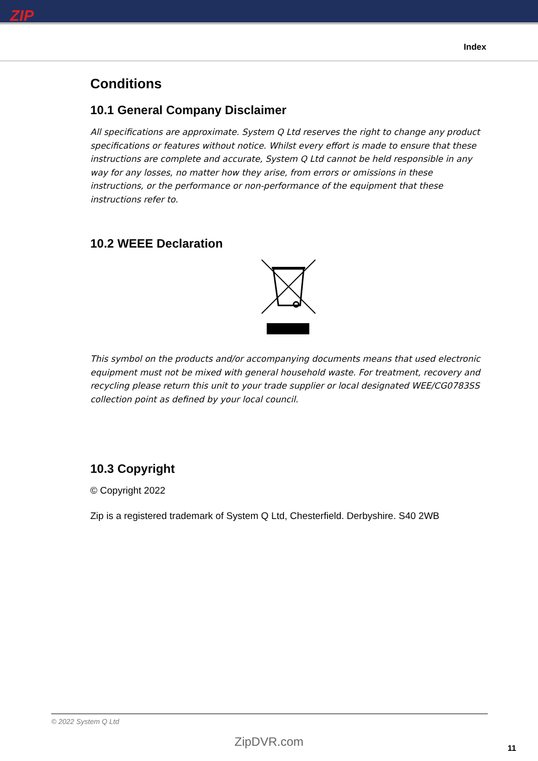ZIP
Index
Conditions
10.1 General Company Disclaimer
All specifications are approximate. System Q Ltd reserves the right to change any product specifications or features without notice. Whilst every effort is made to ensure that these instructions are complete and accurate, System Q Ltd cannot be held responsible in any way for any losses, no matter how they arise, from errors or omissions in these instructions, or the performance or non-performance of the equipment that these instructions refer to.
10.2 WEEE Declaration
This symbol on the products and/or accompanying documents means that used electronic equipment must not be mixed with general household waste. For treatment, recovery and recycling please return this unit to your trade supplier or local designated WEE/CG0783SS collection point as defined by your local council.
10.3 Copyright
© Copyright 2022
Zip is a registered trademark of System Q Ltd, Chesterfield. Derbyshire. S40 2WB
© 2022 System Q Ltd
ZipDVR.com 11